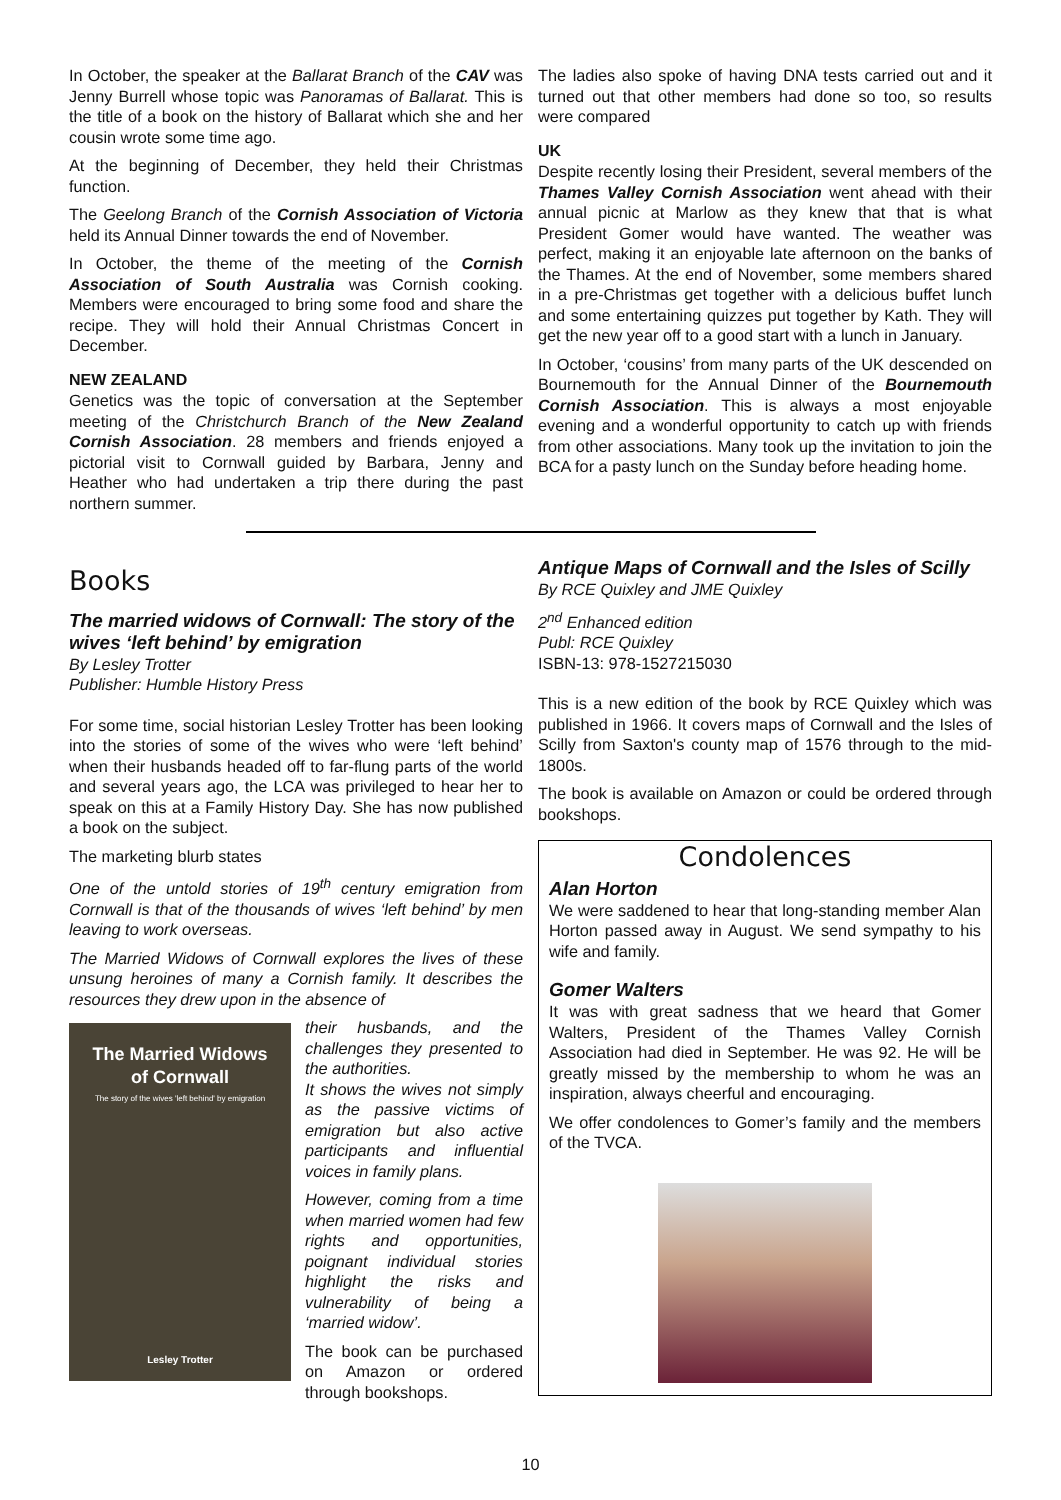In October, the speaker at the Ballarat Branch of the CAV was Jenny Burrell whose topic was Panoramas of Ballarat. This is the title of a book on the history of Ballarat which she and her cousin wrote some time ago.
At the beginning of December, they held their Christmas function.
The Geelong Branch of the Cornish Association of Victoria held its Annual Dinner towards the end of November.
In October, the theme of the meeting of the Cornish Association of South Australia was Cornish cooking. Members were encouraged to bring some food and share the recipe. They will hold their Annual Christmas Concert in December.
NEW ZEALAND
Genetics was the topic of conversation at the September meeting of the Christchurch Branch of the New Zealand Cornish Association. 28 members and friends enjoyed a pictorial visit to Cornwall guided by Barbara, Jenny and Heather who had undertaken a trip there during the past northern summer.
The ladies also spoke of having DNA tests carried out and it turned out that other members had done so too, so results were compared
UK
Despite recently losing their President, several members of the Thames Valley Cornish Association went ahead with their annual picnic at Marlow as they knew that that is what President Gomer would have wanted. The weather was perfect, making it an enjoyable late afternoon on the banks of the Thames. At the end of November, some members shared in a pre-Christmas get together with a delicious buffet lunch and some entertaining quizzes put together by Kath. They will get the new year off to a good start with a lunch in January.
In October, ‘cousins’ from many parts of the UK descended on Bournemouth for the Annual Dinner of the Bournemouth Cornish Association. This is always a most enjoyable evening and a wonderful opportunity to catch up with friends from other associations. Many took up the invitation to join the BCA for a pasty lunch on the Sunday before heading home.
Books
The married widows of Cornwall: The story of the wives ‘left behind’ by emigration
By Lesley Trotter
Publisher: Humble History Press
For some time, social historian Lesley Trotter has been looking into the stories of some of the wives who were ‘left behind’ when their husbands headed off to far-flung parts of the world and several years ago, the LCA was privileged to hear her to speak on this at a Family History Day. She has now published a book on the subject.
The marketing blurb states
One of the untold stories of 19<sup>th</sup> century emigration from Cornwall is that of the thousands of wives ‘left behind’ by men leaving to work overseas.
The Married Widows of Cornwall explores the lives of these unsung heroines of many a Cornish family. It describes the resources they drew upon in the absence of
The Married Widows
of Cornwall
The story of the wives 'left behind' by emigration
Lesley Trotter
their husbands, and the challenges they presented to the authorities.
It shows the wives not simply as the passive victims of emigration but also active participants and influential voices in family plans.
However, coming from a time when married women had few rights and opportunities, poignant individual stories highlight the risks and vulnerability of being a ‘married widow’.
The book can be purchased on Amazon or ordered through bookshops.
Antique Maps of Cornwall and the Isles of Scilly
By RCE Quixley and JME Quixley
2<sup>nd</sup> Enhanced edition
Publ: RCE Quixley
ISBN-13: 978-1527215030
This is a new edition of the book by RCE Quixley which was published in 1966. It covers maps of Cornwall and the Isles of Scilly from Saxton's county map of 1576 through to the mid-1800s.
The book is available on Amazon or could be ordered through bookshops.
Condolences
Alan Horton
We were saddened to hear that long-standing member Alan Horton passed away in August. We send sympathy to his wife and family.
Gomer Walters
It was with great sadness that we heard that Gomer Walters, President of the Thames Valley Cornish Association had died in September. He was 92. He will be greatly missed by the membership to whom he was an inspiration, always cheerful and encouraging.
We offer condolences to Gomer’s family and the members of the TVCA.
10